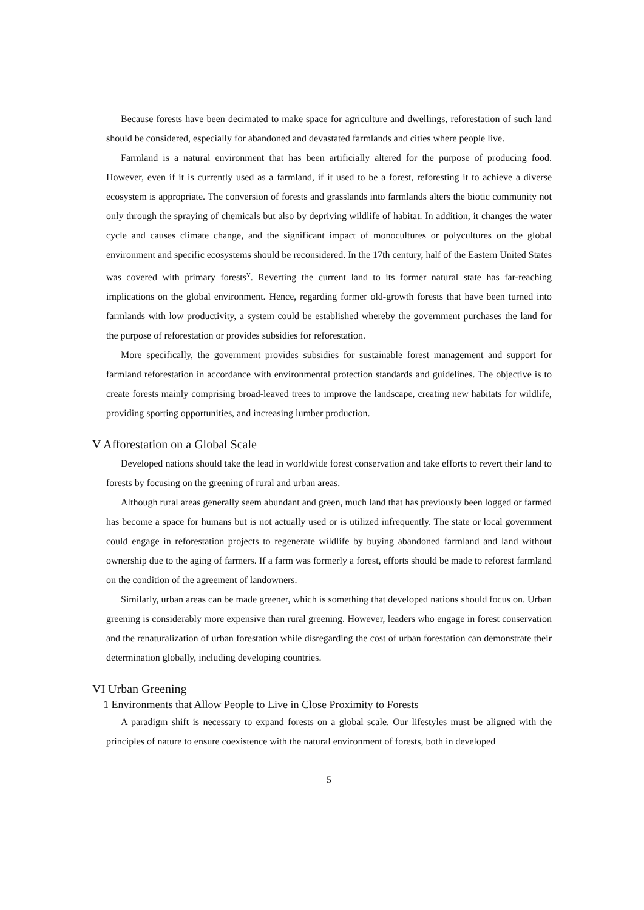Because forests have been decimated to make space for agriculture and dwellings, reforestation of such land should be considered, especially for abandoned and devastated farmlands and cities where people live.
Farmland is a natural environment that has been artificially altered for the purpose of producing food. However, even if it is currently used as a farmland, if it used to be a forest, reforesting it to achieve a diverse ecosystem is appropriate. The conversion of forests and grasslands into farmlands alters the biotic community not only through the spraying of chemicals but also by depriving wildlife of habitat. In addition, it changes the water cycle and causes climate change, and the significant impact of monocultures or polycultures on the global environment and specific ecosystems should be reconsidered. In the 17th century, half of the Eastern United States was covered with primary forests<sup>v</sup>. Reverting the current land to its former natural state has far-reaching implications on the global environment. Hence, regarding former old-growth forests that have been turned into farmlands with low productivity, a system could be established whereby the government purchases the land for the purpose of reforestation or provides subsidies for reforestation.
More specifically, the government provides subsidies for sustainable forest management and support for farmland reforestation in accordance with environmental protection standards and guidelines. The objective is to create forests mainly comprising broad-leaved trees to improve the landscape, creating new habitats for wildlife, providing sporting opportunities, and increasing lumber production.
V Afforestation on a Global Scale
Developed nations should take the lead in worldwide forest conservation and take efforts to revert their land to forests by focusing on the greening of rural and urban areas.
Although rural areas generally seem abundant and green, much land that has previously been logged or farmed has become a space for humans but is not actually used or is utilized infrequently. The state or local government could engage in reforestation projects to regenerate wildlife by buying abandoned farmland and land without ownership due to the aging of farmers. If a farm was formerly a forest, efforts should be made to reforest farmland on the condition of the agreement of landowners.
Similarly, urban areas can be made greener, which is something that developed nations should focus on. Urban greening is considerably more expensive than rural greening. However, leaders who engage in forest conservation and the renaturalization of urban forestation while disregarding the cost of urban forestation can demonstrate their determination globally, including developing countries.
VI Urban Greening
1 Environments that Allow People to Live in Close Proximity to Forests
A paradigm shift is necessary to expand forests on a global scale. Our lifestyles must be aligned with the principles of nature to ensure coexistence with the natural environment of forests, both in developed
5